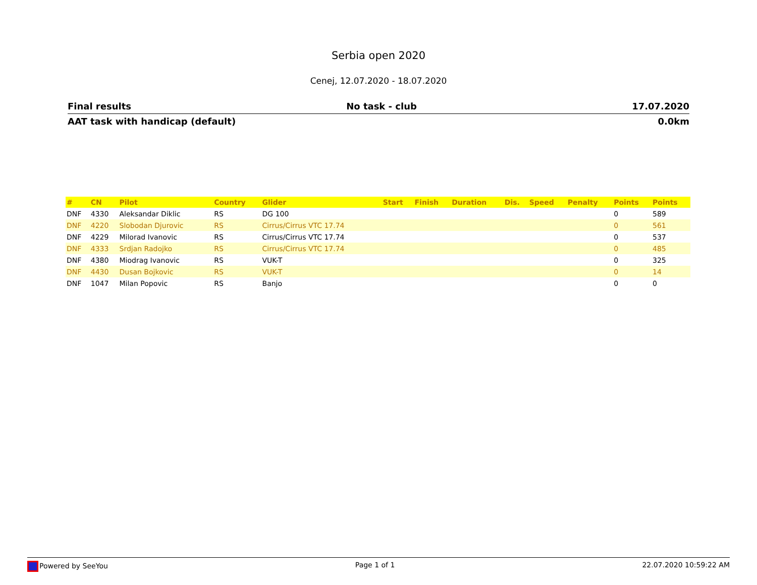Serbia open 2020
Cenej, 12.07.2020 - 18.07.2020
Final results No task - club 17.07.2020
AAT task with handicap (default) 0.0km
| # | CN | Pilot | Country | Glider | Start | Finish | Duration | Dis. | Speed | Penalty | Points | Points |
| --- | --- | --- | --- | --- | --- | --- | --- | --- | --- | --- | --- | --- |
| DNF | 4330 | Aleksandar Diklic | RS | DG 100 | | | | | | | 0 | 589 |
| DNF | 4220 | Slobodan Djurovic | RS | Cirrus/Cirrus VTC 17.74 | | | | | | | 0 | 561 |
| DNF | 4229 | Milorad Ivanovic | RS | Cirrus/Cirrus VTC 17.74 | | | | | | | 0 | 537 |
| DNF | 4333 | Srdjan Radojko | RS | Cirrus/Cirrus VTC 17.74 | | | | | | | 0 | 485 |
| DNF | 4380 | Miodrag Ivanovic | RS | VUK-T | | | | | | | 0 | 325 |
| DNF | 4430 | Dusan Bojkovic | RS | VUK-T | | | | | | | 0 | 14 |
| DNF | 1047 | Milan Popovic | RS | Banjo | | | | | | | 0 | 0 |
Powered by SeeYou Page 1 of 1 22.07.2020 10:59:22 AM